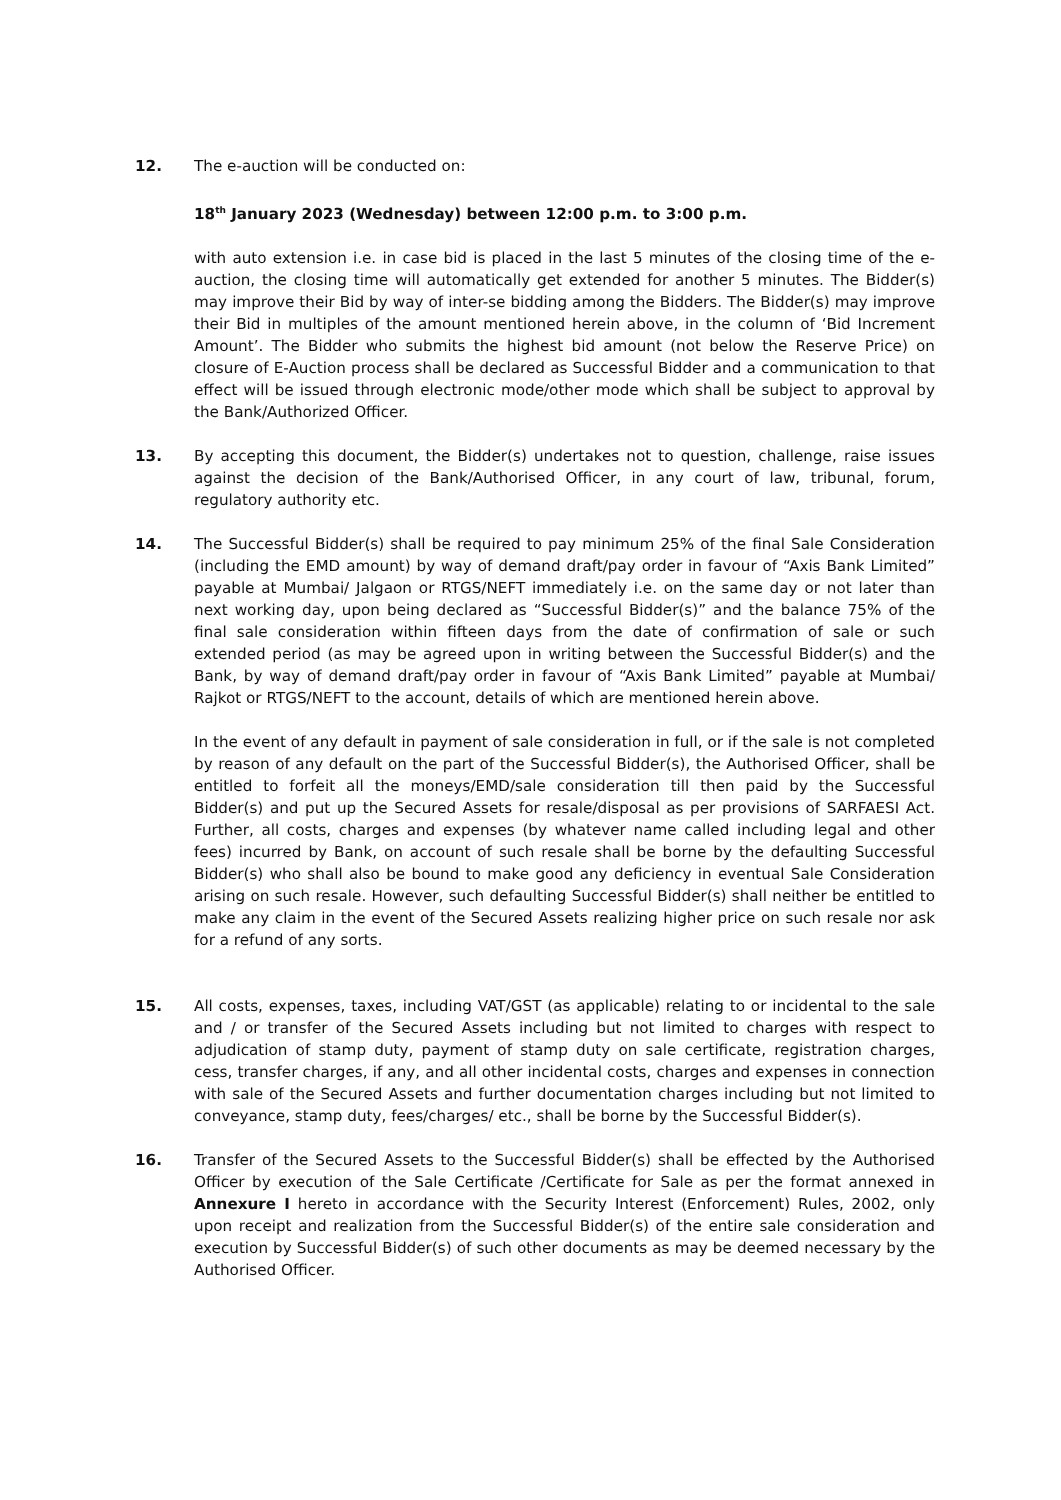12. The e-auction will be conducted on:
18<sup>th</sup> January 2023 (Wednesday) between 12:00 p.m. to 3:00 p.m.
with auto extension i.e. in case bid is placed in the last 5 minutes of the closing time of the e-auction, the closing time will automatically get extended for another 5 minutes. The Bidder(s) may improve their Bid by way of inter-se bidding among the Bidders. The Bidder(s) may improve their Bid in multiples of the amount mentioned herein above, in the column of ‘Bid Increment Amount’. The Bidder who submits the highest bid amount (not below the Reserve Price) on closure of E-Auction process shall be declared as Successful Bidder and a communication to that effect will be issued through electronic mode/other mode which shall be subject to approval by the Bank/Authorized Officer.
13. By accepting this document, the Bidder(s) undertakes not to question, challenge, raise issues against the decision of the Bank/Authorised Officer, in any court of law, tribunal, forum, regulatory authority etc.
14. The Successful Bidder(s) shall be required to pay minimum 25% of the final Sale Consideration (including the EMD amount) by way of demand draft/pay order in favour of “Axis Bank Limited” payable at Mumbai/ Jalgaon or RTGS/NEFT immediately i.e. on the same day or not later than next working day, upon being declared as “Successful Bidder(s)” and the balance 75% of the final sale consideration within fifteen days from the date of confirmation of sale or such extended period (as may be agreed upon in writing between the Successful Bidder(s) and the Bank, by way of demand draft/pay order in favour of “Axis Bank Limited” payable at Mumbai/ Rajkot or RTGS/NEFT to the account, details of which are mentioned herein above.
In the event of any default in payment of sale consideration in full, or if the sale is not completed by reason of any default on the part of the Successful Bidder(s), the Authorised Officer, shall be entitled to forfeit all the moneys/EMD/sale consideration till then paid by the Successful Bidder(s) and put up the Secured Assets for resale/disposal as per provisions of SARFAESI Act. Further, all costs, charges and expenses (by whatever name called including legal and other fees) incurred by Bank, on account of such resale shall be borne by the defaulting Successful Bidder(s) who shall also be bound to make good any deficiency in eventual Sale Consideration arising on such resale. However, such defaulting Successful Bidder(s) shall neither be entitled to make any claim in the event of the Secured Assets realizing higher price on such resale nor ask for a refund of any sorts.
15. All costs, expenses, taxes, including VAT/GST (as applicable) relating to or incidental to the sale and / or transfer of the Secured Assets including but not limited to charges with respect to adjudication of stamp duty, payment of stamp duty on sale certificate, registration charges, cess, transfer charges, if any, and all other incidental costs, charges and expenses in connection with sale of the Secured Assets and further documentation charges including but not limited to conveyance, stamp duty, fees/charges/ etc., shall be borne by the Successful Bidder(s).
16. Transfer of the Secured Assets to the Successful Bidder(s) shall be effected by the Authorised Officer by execution of the Sale Certificate /Certificate for Sale as per the format annexed in Annexure I hereto in accordance with the Security Interest (Enforcement) Rules, 2002, only upon receipt and realization from the Successful Bidder(s) of the entire sale consideration and execution by Successful Bidder(s) of such other documents as may be deemed necessary by the Authorised Officer.